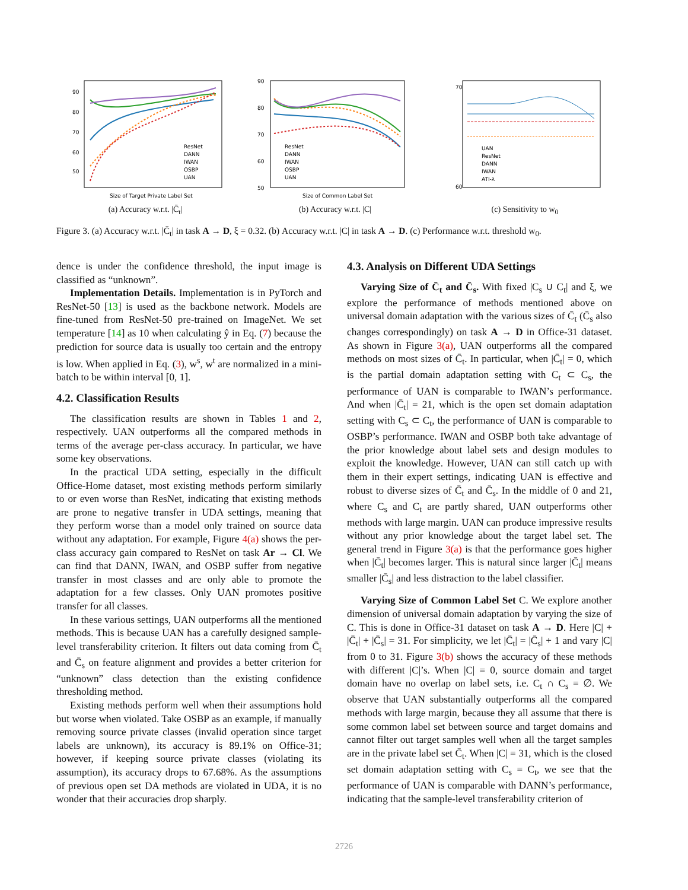90
80
70
60
50
ResNet
DANN
IWAN
OSBP
UAN
Size of Target Private Label Set
(a) Accuracy w.r.t. |C̄<sub>t</sub>|
90
80
70
60
50
ResNet
DANN
IWAN
OSBP
UAN
Size of Common Label Set
(b) Accuracy w.r.t. |C|
70
60
UAN
ResNet
DANN
IWAN
ATI-λ
(c) Sensitivity to w<sub>0</sub>
Figure 3. (a) Accuracy w.r.t. |C̄<sub>t</sub>| in task A → D, ξ = 0.32. (b) Accuracy w.r.t. |C| in task A → D. (c) Performance w.r.t. threshold w<sub>0</sub>.
dence is under the confidence threshold, the input image is classified as “unknown”.
Implementation Details. Implementation is in PyTorch and ResNet-50 [13] is used as the backbone network. Models are fine-tuned from ResNet-50 pre-trained on ImageNet. We set temperature [14] as 10 when calculating ŷ in Eq. (7) because the prediction for source data is usually too certain and the entropy is low. When applied in Eq. (3), w<sup>s</sup>, w<sup>t</sup> are normalized in a mini-batch to be within interval [0, 1].
4.2. Classification Results
The classification results are shown in Tables 1 and 2, respectively. UAN outperforms all the compared methods in terms of the average per-class accuracy. In particular, we have some key observations.
In the practical UDA setting, especially in the difficult Office-Home dataset, most existing methods perform similarly to or even worse than ResNet, indicating that existing methods are prone to negative transfer in UDA settings, meaning that they perform worse than a model only trained on source data without any adaptation. For example, Figure 4(a) shows the per-class accuracy gain compared to ResNet on task Ar → Cl. We can find that DANN, IWAN, and OSBP suffer from negative transfer in most classes and are only able to promote the adaptation for a few classes. Only UAN promotes positive transfer for all classes.
In these various settings, UAN outperforms all the mentioned methods. This is because UAN has a carefully designed sample-level transferability criterion. It filters out data coming from C̄<sub>t</sub> and C̄<sub>s</sub> on feature alignment and provides a better criterion for “unknown” class detection than the existing confidence thresholding method.
Existing methods perform well when their assumptions hold but worse when violated. Take OSBP as an example, if manually removing source private classes (invalid operation since target labels are unknown), its accuracy is 89.1% on Office-31; however, if keeping source private classes (violating its assumption), its accuracy drops to 67.68%. As the assumptions of previous open set DA methods are violated in UDA, it is no wonder that their accuracies drop sharply.
4.3. Analysis on Different UDA Settings
Varying Size of C̄<sub>t</sub> and C̄<sub>s</sub>. With fixed |C<sub>s</sub> ∪ C<sub>t</sub>| and ξ, we explore the performance of methods mentioned above on universal domain adaptation with the various sizes of C̄<sub>t</sub> (C̄<sub>s</sub> also changes correspondingly) on task A → D in Office-31 dataset. As shown in Figure 3(a), UAN outperforms all the compared methods on most sizes of C̄<sub>t</sub>. In particular, when |C̄<sub>t</sub>| = 0, which is the partial domain adaptation setting with C<sub>t</sub> ⊂ C<sub>s</sub>, the performance of UAN is comparable to IWAN’s performance. And when |C̄<sub>t</sub>| = 21, which is the open set domain adaptation setting with C<sub>s</sub> ⊂ C<sub>t</sub>, the performance of UAN is comparable to OSBP’s performance. IWAN and OSBP both take advantage of the prior knowledge about label sets and design modules to exploit the knowledge. However, UAN can still catch up with them in their expert settings, indicating UAN is effective and robust to diverse sizes of C̄<sub>t</sub> and C̄<sub>s</sub>. In the middle of 0 and 21, where C<sub>s</sub> and C<sub>t</sub> are partly shared, UAN outperforms other methods with large margin. UAN can produce impressive results without any prior knowledge about the target label set. The general trend in Figure 3(a) is that the performance goes higher when |C̄<sub>t</sub>| becomes larger. This is natural since larger |C̄<sub>t</sub>| means smaller |C̄<sub>s</sub>| and less distraction to the label classifier.
Varying Size of Common Label Set C. We explore another dimension of universal domain adaptation by varying the size of C. This is done in Office-31 dataset on task A → D. Here |C| + |C̄<sub>t</sub>| + |C̄<sub>s</sub>| = 31. For simplicity, we let |C̄<sub>t</sub>| = |C̄<sub>s</sub>| + 1 and vary |C| from 0 to 31. Figure 3(b) shows the accuracy of these methods with different |C|’s. When |C| = 0, source domain and target domain have no overlap on label sets, i.e. C<sub>t</sub> ∩ C<sub>s</sub> = ∅. We observe that UAN substantially outperforms all the compared methods with large margin, because they all assume that there is some common label set between source and target domains and cannot filter out target samples well when all the target samples are in the private label set C̄<sub>t</sub>. When |C| = 31, which is the closed set domain adaptation setting with C<sub>s</sub> = C<sub>t</sub>, we see that the performance of UAN is comparable with DANN’s performance, indicating that the sample-level transferability criterion of
2726